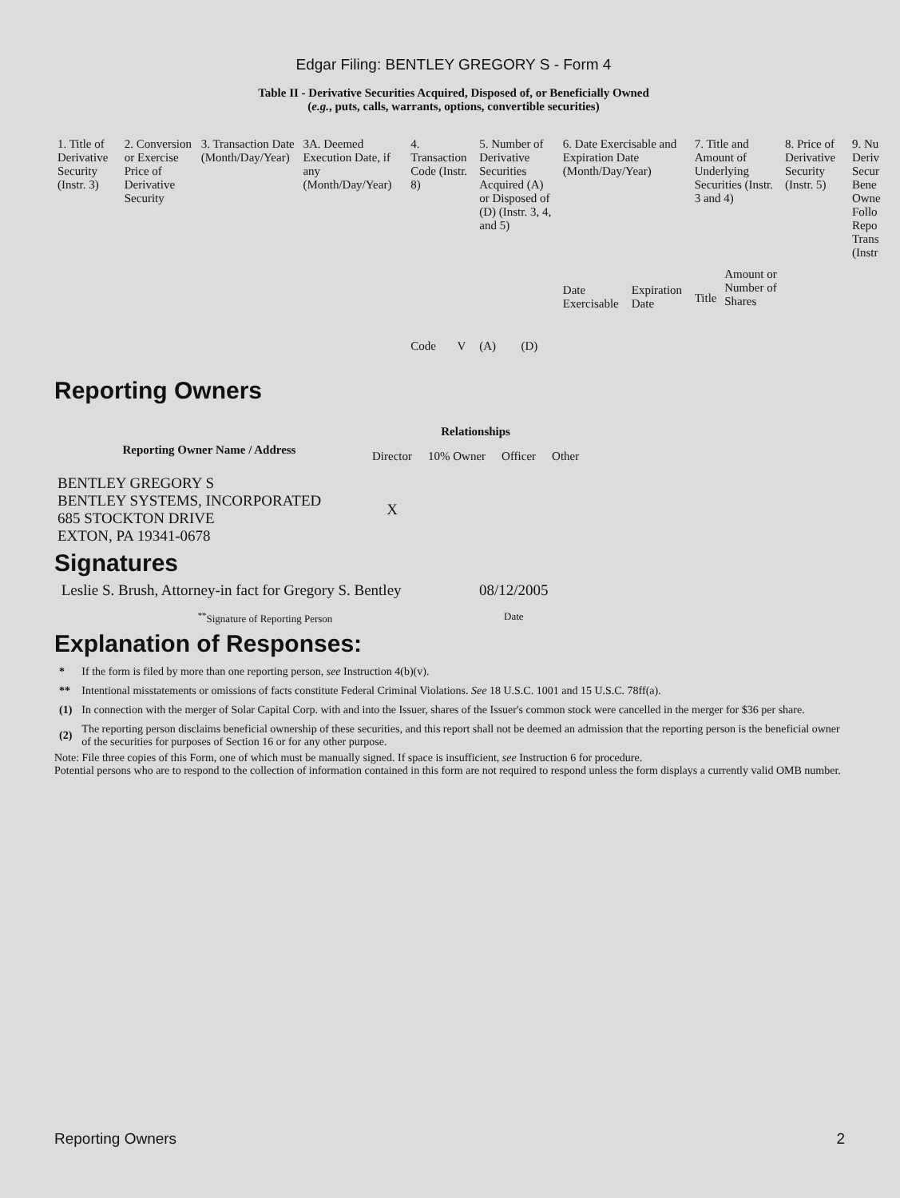Edgar Filing: BENTLEY GREGORY S - Form 4
Table II - Derivative Securities Acquired, Disposed of, or Beneficially Owned
(e.g., puts, calls, warrants, options, convertible securities)
| 1. Title of Derivative Security (Instr. 3) | 2. Conversion or Exercise Price of Derivative Security | 3. Transaction Date (Month/Day/Year) | 3A. Deemed Execution Date, if any (Month/Day/Year) | 4. Transaction Code (Instr. 8) | | 5. Number of Derivative Securities Acquired (A) or Disposed of (D) (Instr. 3, 4, and 5) | | 6. Date Exercisable and Expiration Date (Month/Day/Year) | | 7. Title and Amount of Underlying Securities (Instr. 3 and 4) | | 8. Price of Derivative Security (Instr. 5) | 9. Nu Deriv Secur Bene Owne Follo Repo Trans (Instr |
| | | | | Code | V | (A) | (D) | Date Exercisable | Expiration Date | Title | Amount or Number of Shares | | |
Reporting Owners
| Reporting Owner Name / Address | Relationships | | | |
| --- | --- | --- | --- | --- |
| | Director | 10% Owner | Officer | Other |
| BENTLEY GREGORY S BENTLEY SYSTEMS, INCORPORATED 685 STOCKTON DRIVE EXTON, PA 19341-0678 | X | | | |
Signatures
| Leslie S. Brush, Attorney-in fact for Gregory S. Bentley | 08/12/2005 |
| <sup>**</sup> Signature of Reporting Person | Date |
Explanation of Responses:
| * | If the form is filed by more than one reporting person, see Instruction 4(b)(v). |
| ** | Intentional misstatements or omissions of facts constitute Federal Criminal Violations. See 18 U.S.C. 1001 and 15 U.S.C. 78ff(a). |
| (1) | In connection with the merger of Solar Capital Corp. with and into the Issuer, shares of the Issuer's common stock were cancelled in the merger for $36 per share. |
| (2) | The reporting person disclaims beneficial ownership of these securities, and this report shall not be deemed an admission that the reporting person is the beneficial owner of the securities for purposes of Section 16 or for any other purpose. |
Note: File three copies of this Form, one of which must be manually signed. If space is insufficient, see Instruction 6 for procedure.
Potential persons who are to respond to the collection of information contained in this form are not required to respond unless the form displays a currently valid OMB number.
Reporting Owners 2